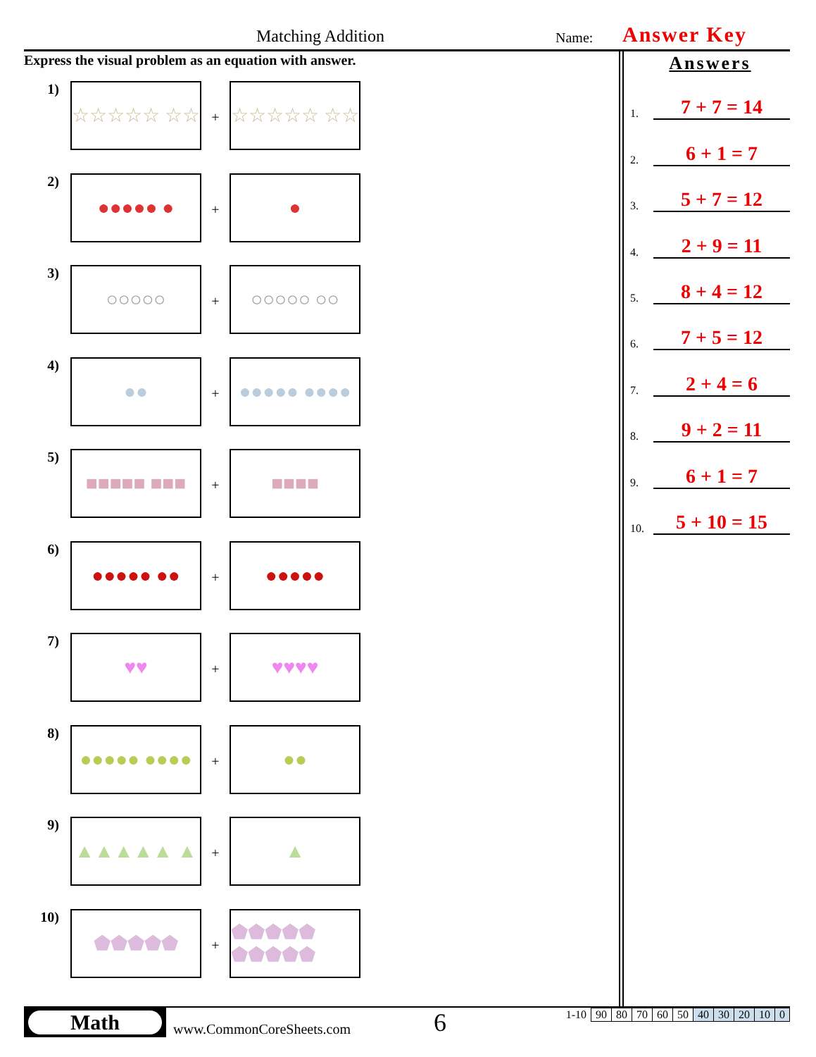Matching Addition Name: Answer Key
Express the visual problem as an equation with answer.
1)
☆☆☆☆☆ ☆☆
+
☆☆☆☆☆ ☆☆
2)
●●●●● ●
+
●
3)
○○○○○
+
○○○○○ ○○
4)
●●
+
●●●●● ●●●●
5)
■■■■■ ■■■
+
■■■■
6)
●●●●● ●●
+
●●●●●
7)
♥♥
+
♥♥♥♥
8)
●●●●● ●●●●
+
●●
9)
▲▲▲▲▲ ▲
+
▲
10)
⬟⬟⬟⬟⬟
+
⬟⬟⬟⬟⬟ ⬟⬟⬟⬟⬟
Answers
1.
7 + 7 = 14
2.
6 + 1 = 7
3.
5 + 7 = 12
4.
2 + 9 = 11
5.
8 + 4 = 12
6.
7 + 5 = 12
7.
2 + 4 = 6
8.
9 + 2 = 11
9.
6 + 1 = 7
10.
5 + 10 = 15
Math
www.CommonCoreSheets.com
6
| 1-10 | 90 | 80 | 70 | 60 | 50 | 40 | 30 | 20 | 10 | 0 |